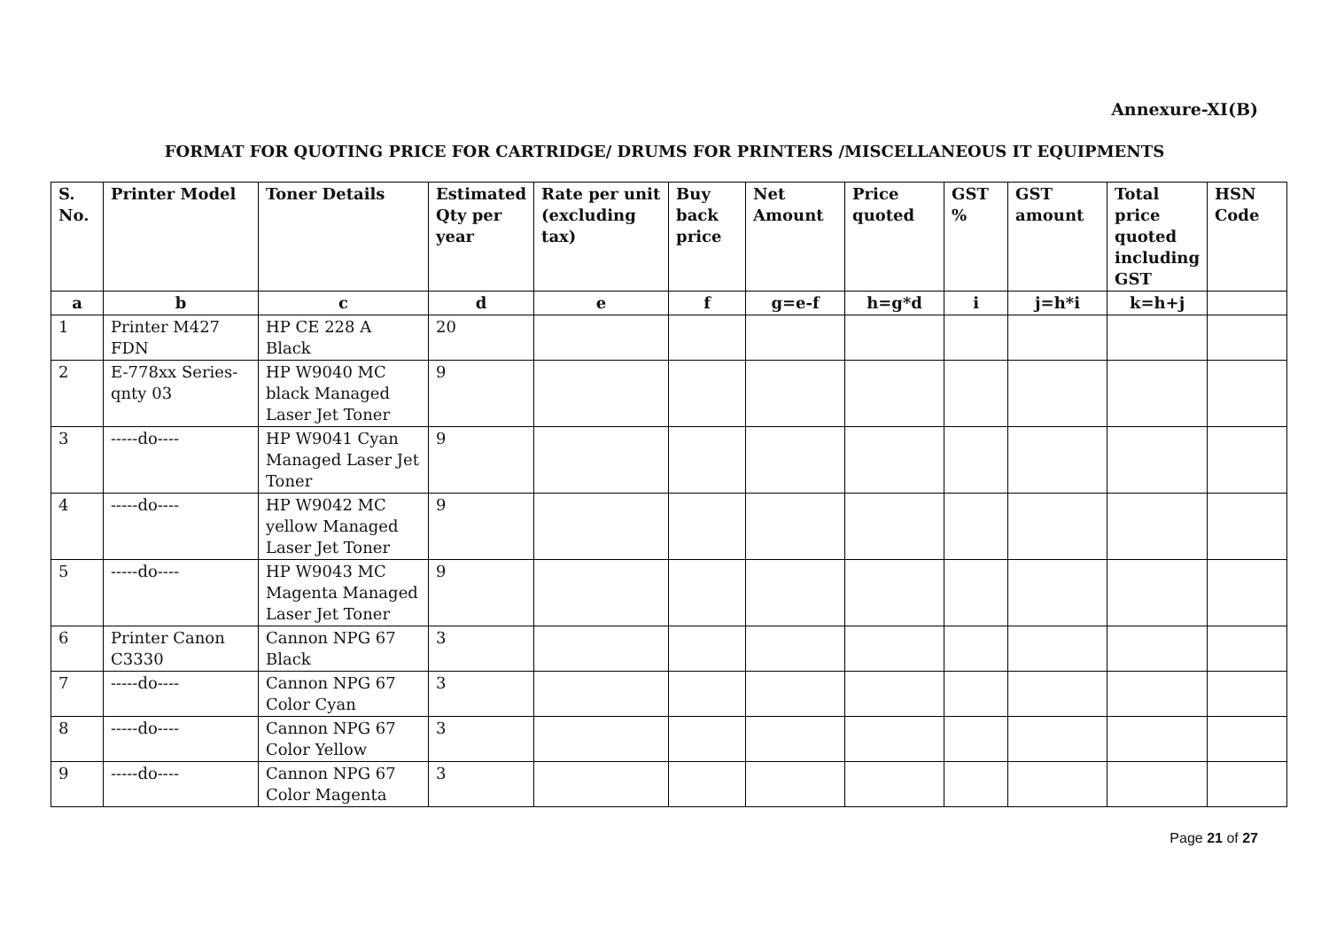Annexure-XI(B)
FORMAT FOR QUOTING PRICE FOR CARTRIDGE/ DRUMS FOR PRINTERS /MISCELLANEOUS IT EQUIPMENTS
| S. No. | Printer Model | Toner Details | Estimated Qty per year | Rate per unit (excluding tax) | Buy back price | Net Amount | Price quoted | GST % | GST amount | Total price quoted including GST | HSN Code |
| --- | --- | --- | --- | --- | --- | --- | --- | --- | --- | --- | --- |
| a | b | c | d | e | f | g=e-f | h=g*d | i | j=h*i | k=h+j | |
| 1 | Printer M427 FDN | HP CE 228 A Black | 20 | | | | | | | | |
| 2 | E-778xx Series-qnty 03 | HP W9040 MC black Managed Laser Jet Toner | 9 | | | | | | | | |
| 3 | -----do---- | HP W9041 Cyan Managed Laser Jet Toner | 9 | | | | | | | | |
| 4 | -----do---- | HP W9042 MC yellow Managed Laser Jet Toner | 9 | | | | | | | | |
| 5 | -----do---- | HP W9043 MC Magenta Managed Laser Jet Toner | 9 | | | | | | | | |
| 6 | Printer Canon C3330 | Cannon NPG 67 Black | 3 | | | | | | | | |
| 7 | -----do---- | Cannon NPG 67 Color Cyan | 3 | | | | | | | | |
| 8 | -----do---- | Cannon NPG 67 Color Yellow | 3 | | | | | | | | |
| 9 | -----do---- | Cannon NPG 67 Color Magenta | 3 | | | | | | | | |
Page 21 of 27